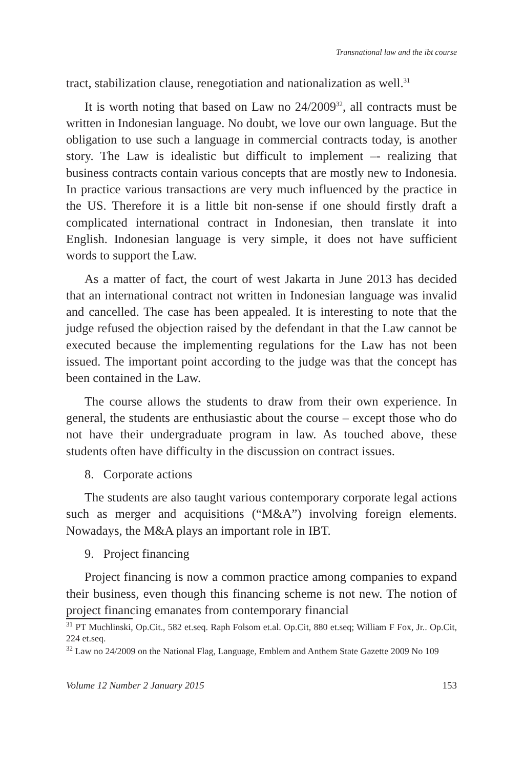Transnational law and the ibt course
tract, stabilization clause, renegotiation and nationalization as well.<sup>31</sup>
It is worth noting that based on Law no 24/2009<sup>32</sup>, all contracts must be written in Indonesian language. No doubt, we love our own language. But the obligation to use such a language in commercial contracts today, is another story. The Law is idealistic but difficult to implement –- realizing that business contracts contain various concepts that are mostly new to Indonesia. In practice various transactions are very much influenced by the practice in the US. Therefore it is a little bit non-sense if one should firstly draft a complicated international contract in Indonesian, then translate it into English. Indonesian language is very simple, it does not have sufficient words to support the Law.
As a matter of fact, the court of west Jakarta in June 2013 has decided that an international contract not written in Indonesian language was invalid and cancelled. The case has been appealed. It is interesting to note that the judge refused the objection raised by the defendant in that the Law cannot be executed because the implementing regulations for the Law has not been issued. The important point according to the judge was that the concept has been contained in the Law.
The course allows the students to draw from their own experience. In general, the students are enthusiastic about the course – except those who do not have their undergraduate program in law. As touched above, these students often have difficulty in the discussion on contract issues.
8. Corporate actions
The students are also taught various contemporary corporate legal actions such as merger and acquisitions (“M&A”) involving foreign elements. Nowadays, the M&A plays an important role in IBT.
9. Project financing
Project financing is now a common practice among companies to expand their business, even though this financing scheme is not new. The notion of project financing emanates from contemporary financial
<sup>31</sup> PT Muchlinski, Op.Cit., 582 et.seq. Raph Folsom et.al. Op.Cit, 880 et.seq; William F Fox, Jr.. Op.Cit, 224 et.seq.
<sup>32</sup> Law no 24/2009 on the National Flag, Language, Emblem and Anthem State Gazette 2009 No 109
Volume 12 Number 2 January 2015 153